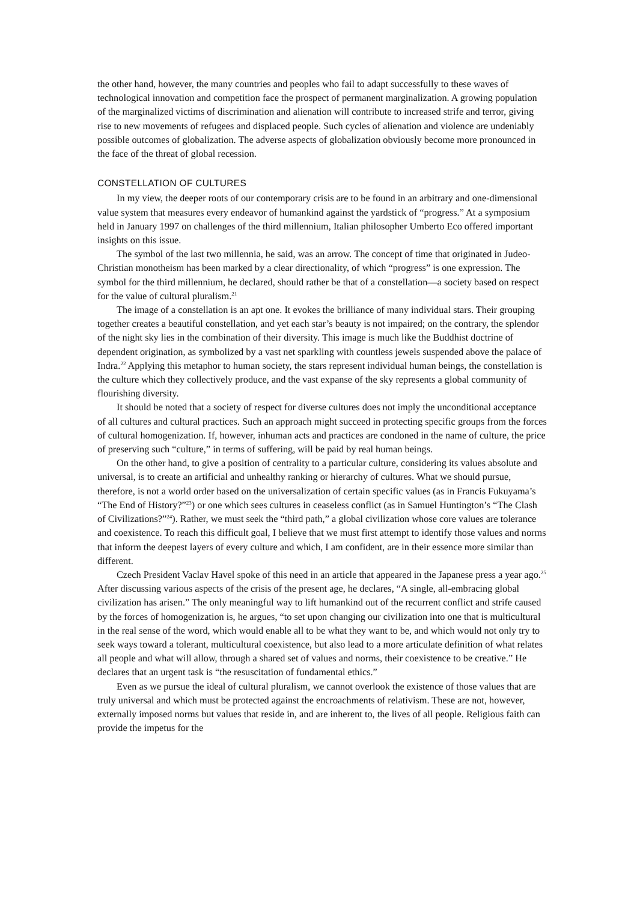the other hand, however, the many countries and peoples who fail to adapt successfully to these waves of technological innovation and competition face the prospect of permanent marginalization. A growing population of the marginalized victims of discrimination and alienation will contribute to increased strife and terror, giving rise to new movements of refugees and displaced people. Such cycles of alienation and violence are undeniably possible outcomes of globalization. The adverse aspects of globalization obviously become more pronounced in the face of the threat of global recession.
CONSTELLATION OF CULTURES
In my view, the deeper roots of our contemporary crisis are to be found in an arbitrary and one-dimensional value system that measures every endeavor of humankind against the yardstick of “progress.” At a symposium held in January 1997 on challenges of the third millennium, Italian philosopher Umberto Eco offered important insights on this issue.
The symbol of the last two millennia, he said, was an arrow. The concept of time that originated in Judeo-Christian monotheism has been marked by a clear directionality, of which “progress” is one expression. The symbol for the third millennium, he declared, should rather be that of a constellation—a society based on respect for the value of cultural pluralism.<sup>21</sup>
The image of a constellation is an apt one. It evokes the brilliance of many individual stars. Their grouping together creates a beautiful constellation, and yet each star’s beauty is not impaired; on the contrary, the splendor of the night sky lies in the combination of their diversity. This image is much like the Buddhist doctrine of dependent origination, as symbolized by a vast net sparkling with countless jewels suspended above the palace of Indra.<sup>22</sup> Applying this metaphor to human society, the stars represent individual human beings, the constellation is the culture which they collectively produce, and the vast expanse of the sky represents a global community of flourishing diversity.
It should be noted that a society of respect for diverse cultures does not imply the unconditional acceptance of all cultures and cultural practices. Such an approach might succeed in protecting specific groups from the forces of cultural homogenization. If, however, inhuman acts and practices are condoned in the name of culture, the price of preserving such “culture,” in terms of suffering, will be paid by real human beings.
On the other hand, to give a position of centrality to a particular culture, considering its values absolute and universal, is to create an artificial and unhealthy ranking or hierarchy of cultures. What we should pursue, therefore, is not a world order based on the universalization of certain specific values (as in Francis Fukuyama’s “The End of History?”<sup>23</sup>) or one which sees cultures in ceaseless conflict (as in Samuel Huntington’s “The Clash of Civilizations?”<sup>24</sup>). Rather, we must seek the “third path,” a global civilization whose core values are tolerance and coexistence. To reach this difficult goal, I believe that we must first attempt to identify those values and norms that inform the deepest layers of every culture and which, I am confident, are in their essence more similar than different.
Czech President Vaclav Havel spoke of this need in an article that appeared in the Japanese press a year ago.<sup>25</sup> After discussing various aspects of the crisis of the present age, he declares, “A single, all-embracing global civilization has arisen.” The only meaningful way to lift humankind out of the recurrent conflict and strife caused by the forces of homogenization is, he argues, “to set upon changing our civilization into one that is multicultural in the real sense of the word, which would enable all to be what they want to be, and which would not only try to seek ways toward a tolerant, multicultural coexistence, but also lead to a more articulate definition of what relates all people and what will allow, through a shared set of values and norms, their coexistence to be creative.” He declares that an urgent task is “the resuscitation of fundamental ethics.”
Even as we pursue the ideal of cultural pluralism, we cannot overlook the existence of those values that are truly universal and which must be protected against the encroachments of relativism. These are not, however, externally imposed norms but values that reside in, and are inherent to, the lives of all people. Religious faith can provide the impetus for the